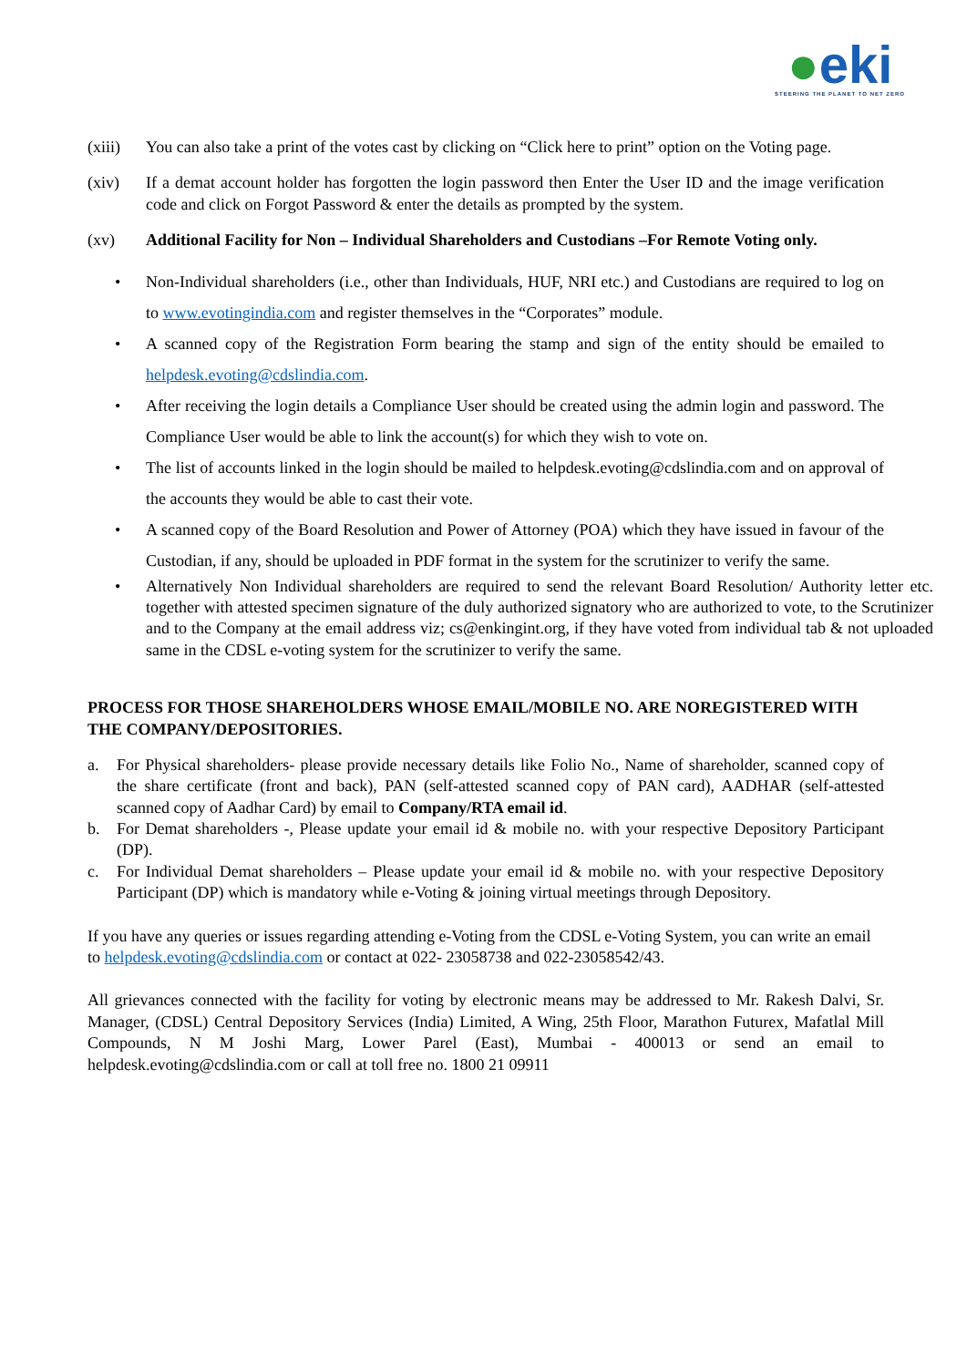●eki
STEERING THE PLANET TO NET ZERO
(xiii)
You can also take a print of the votes cast by clicking on “Click here to print” option on the Voting page.
(xiv) If a demat account holder has forgotten the login password then Enter the User ID and the image verification code and click on Forgot Password & enter the details as prompted by the system.
(xv) Additional Facility for Non – Individual Shareholders and Custodians –For Remote Voting only.
• Non-Individual shareholders (i.e., other than Individuals, HUF, NRI etc.) and Custodians are required to log on to www.evotingindia.com and register themselves in the “Corporates” module.
• A scanned copy of the Registration Form bearing the stamp and sign of the entity should be emailed to helpdesk.evoting@cdslindia.com.
• After receiving the login details a Compliance User should be created using the admin login and password. The Compliance User would be able to link the account(s) for which they wish to vote on.
• The list of accounts linked in the login should be mailed to helpdesk.evoting@cdslindia.com and on approval of the accounts they would be able to cast their vote.
• A scanned copy of the Board Resolution and Power of Attorney (POA) which they have issued in favour of the Custodian, if any, should be uploaded in PDF format in the system for the scrutinizer to verify the same.
• Alternatively Non Individual shareholders are required to send the relevant Board Resolution/ Authority letter etc. together with attested specimen signature of the duly authorized signatory who are authorized to vote, to the Scrutinizer and to the Company at the email address viz; cs@enkingint.org, if they have voted from individual tab & not uploaded same in the CDSL e-voting system for the scrutinizer to verify the same.
PROCESS FOR THOSE SHAREHOLDERS WHOSE EMAIL/MOBILE NO. ARE NOREGISTERED WITH THE COMPANY/DEPOSITORIES.
a. For Physical shareholders- please provide necessary details like Folio No., Name of shareholder, scanned copy of the share certificate (front and back), PAN (self-attested scanned copy of PAN card), AADHAR (self-attested scanned copy of Aadhar Card) by email to Company/RTA email id.
b. For Demat shareholders -, Please update your email id & mobile no. with your respective Depository Participant (DP).
c. For Individual Demat shareholders – Please update your email id & mobile no. with your respective Depository Participant (DP) which is mandatory while e-Voting & joining virtual meetings through Depository.
If you have any queries or issues regarding attending e-Voting from the CDSL e-Voting System, you can write an email to helpdesk.evoting@cdslindia.com or contact at 022- 23058738 and 022-23058542/43.
All grievances connected with the facility for voting by electronic means may be addressed to Mr. Rakesh Dalvi, Sr. Manager, (CDSL) Central Depository Services (India) Limited, A Wing, 25th Floor, Marathon Futurex, Mafatlal Mill Compounds, N M Joshi Marg, Lower Parel (East), Mumbai - 400013 or send an email to helpdesk.evoting@cdslindia.com or call at toll free no. 1800 21 09911